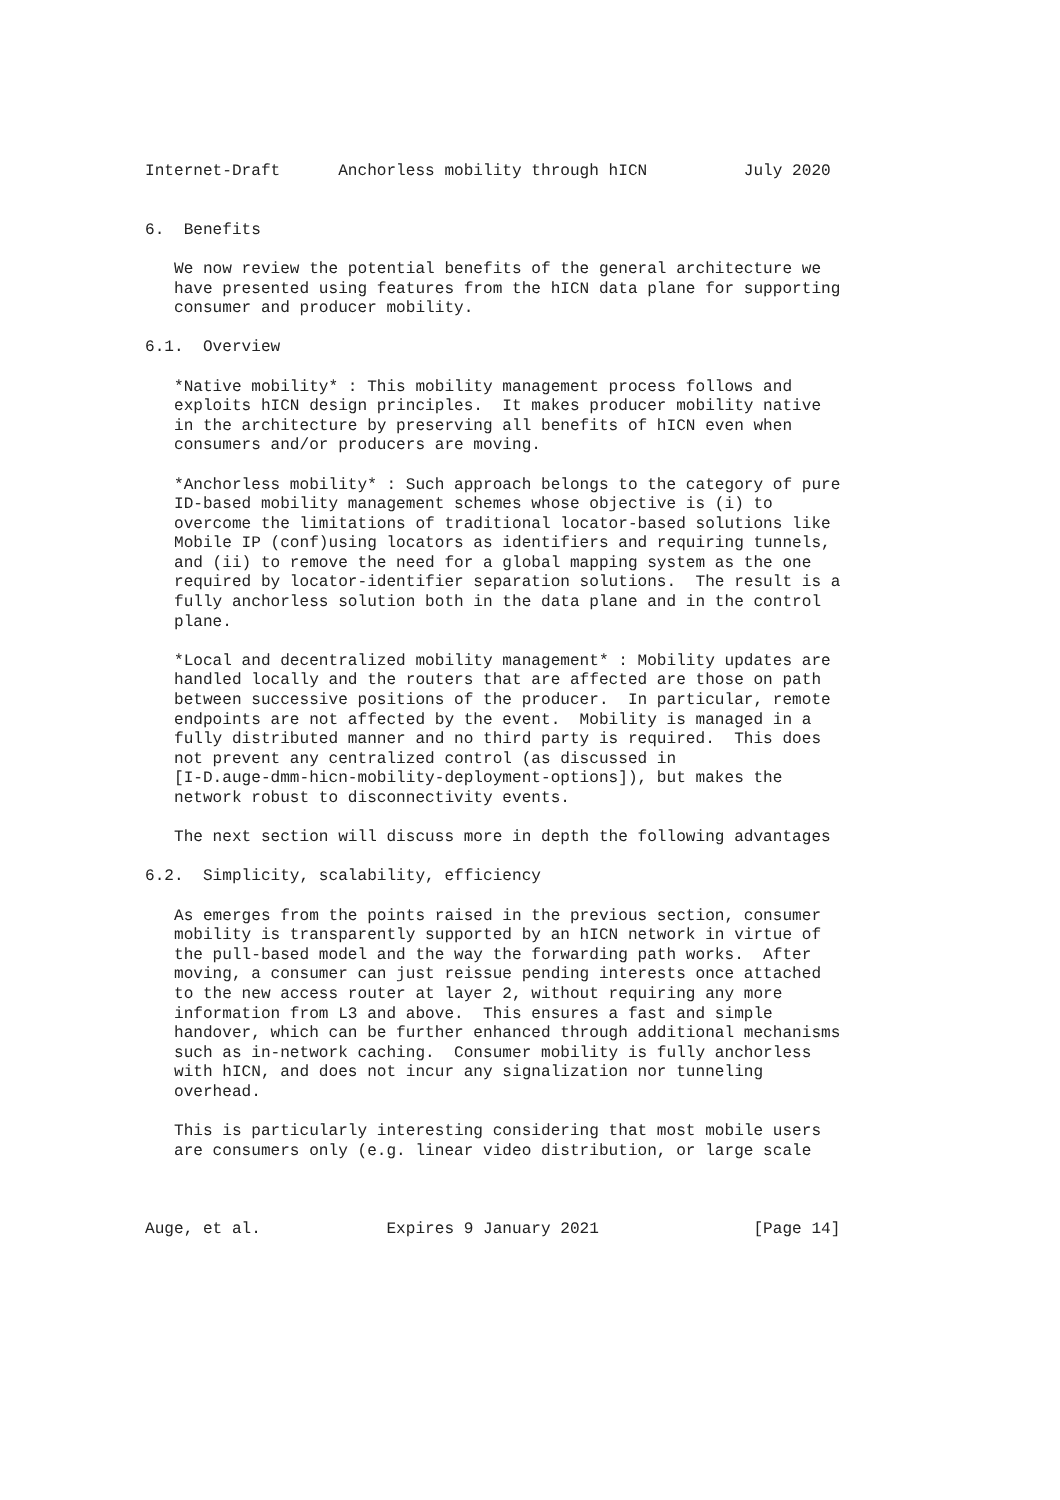Internet-Draft      Anchorless mobility through hICN          July 2020


6.  Benefits

   We now review the potential benefits of the general architecture we
   have presented using features from the hICN data plane for supporting
   consumer and producer mobility.

6.1.  Overview

   *Native mobility* : This mobility management process follows and
   exploits hICN design principles.  It makes producer mobility native
   in the architecture by preserving all benefits of hICN even when
   consumers and/or producers are moving.

   *Anchorless mobility* : Such approach belongs to the category of pure
   ID-based mobility management schemes whose objective is (i) to
   overcome the limitations of traditional locator-based solutions like
   Mobile IP (conf)using locators as identifiers and requiring tunnels,
   and (ii) to remove the need for a global mapping system as the one
   required by locator-identifier separation solutions.  The result is a
   fully anchorless solution both in the data plane and in the control
   plane.

   *Local and decentralized mobility management* : Mobility updates are
   handled locally and the routers that are affected are those on path
   between successive positions of the producer.  In particular, remote
   endpoints are not affected by the event.  Mobility is managed in a
   fully distributed manner and no third party is required.  This does
   not prevent any centralized control (as discussed in
   [I-D.auge-dmm-hicn-mobility-deployment-options]), but makes the
   network robust to disconnectivity events.

   The next section will discuss more in depth the following advantages

6.2.  Simplicity, scalability, efficiency

   As emerges from the points raised in the previous section, consumer
   mobility is transparently supported by an hICN network in virtue of
   the pull-based model and the way the forwarding path works.  After
   moving, a consumer can just reissue pending interests once attached
   to the new access router at layer 2, without requiring any more
   information from L3 and above.  This ensures a fast and simple
   handover, which can be further enhanced through additional mechanisms
   such as in-network caching.  Consumer mobility is fully anchorless
   with hICN, and does not incur any signalization nor tunneling
   overhead.

   This is particularly interesting considering that most mobile users
   are consumers only (e.g. linear video distribution, or large scale



Auge, et al.             Expires 9 January 2021                [Page 14]